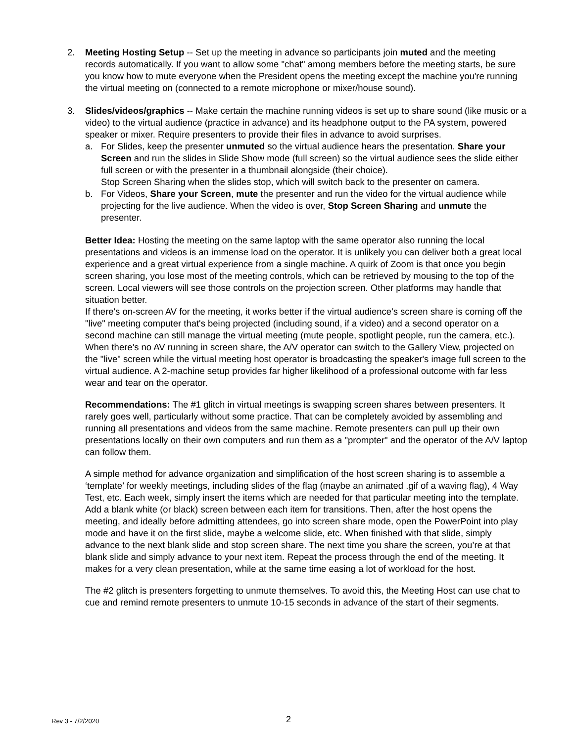2. Meeting Hosting Setup -- Set up the meeting in advance so participants join muted and the meeting records automatically. If you want to allow some "chat" among members before the meeting starts, be sure you know how to mute everyone when the President opens the meeting except the machine you're running the virtual meeting on (connected to a remote microphone or mixer/house sound).
3. Slides/videos/graphics -- Make certain the machine running videos is set up to share sound (like music or a video) to the virtual audience (practice in advance) and its headphone output to the PA system, powered speaker or mixer. Require presenters to provide their files in advance to avoid surprises.
a. For Slides, keep the presenter unmuted so the virtual audience hears the presentation. Share your Screen and run the slides in Slide Show mode (full screen) so the virtual audience sees the slide either full screen or with the presenter in a thumbnail alongside (their choice).
Stop Screen Sharing when the slides stop, which will switch back to the presenter on camera.
b. For Videos, Share your Screen, mute the presenter and run the video for the virtual audience while projecting for the live audience. When the video is over, Stop Screen Sharing and unmute the presenter.
Better Idea: Hosting the meeting on the same laptop with the same operator also running the local presentations and videos is an immense load on the operator. It is unlikely you can deliver both a great local experience and a great virtual experience from a single machine. A quirk of Zoom is that once you begin screen sharing, you lose most of the meeting controls, which can be retrieved by mousing to the top of the screen. Local viewers will see those controls on the projection screen. Other platforms may handle that situation better.
If there's on-screen AV for the meeting, it works better if the virtual audience's screen share is coming off the "live" meeting computer that's being projected (including sound, if a video) and a second operator on a second machine can still manage the virtual meeting (mute people, spotlight people, run the camera, etc.).
When there's no AV running in screen share, the A/V operator can switch to the Gallery View, projected on the "live" screen while the virtual meeting host operator is broadcasting the speaker's image full screen to the virtual audience. A 2-machine setup provides far higher likelihood of a professional outcome with far less wear and tear on the operator.
Recommendations: The #1 glitch in virtual meetings is swapping screen shares between presenters. It rarely goes well, particularly without some practice. That can be completely avoided by assembling and running all presentations and videos from the same machine. Remote presenters can pull up their own presentations locally on their own computers and run them as a "prompter" and the operator of the A/V laptop can follow them.
A simple method for advance organization and simplification of the host screen sharing is to assemble a ‘template’ for weekly meetings, including slides of the flag (maybe an animated .gif of a waving flag), 4 Way Test, etc. Each week, simply insert the items which are needed for that particular meeting into the template. Add a blank white (or black) screen between each item for transitions. Then, after the host opens the meeting, and ideally before admitting attendees, go into screen share mode, open the PowerPoint into play mode and have it on the first slide, maybe a welcome slide, etc. When finished with that slide, simply advance to the next blank slide and stop screen share. The next time you share the screen, you’re at that blank slide and simply advance to your next item. Repeat the process through the end of the meeting. It makes for a very clean presentation, while at the same time easing a lot of workload for the host.
The #2 glitch is presenters forgetting to unmute themselves. To avoid this, the Meeting Host can use chat to cue and remind remote presenters to unmute 10-15 seconds in advance of the start of their segments.
Rev 3 - 7/2/2020 2